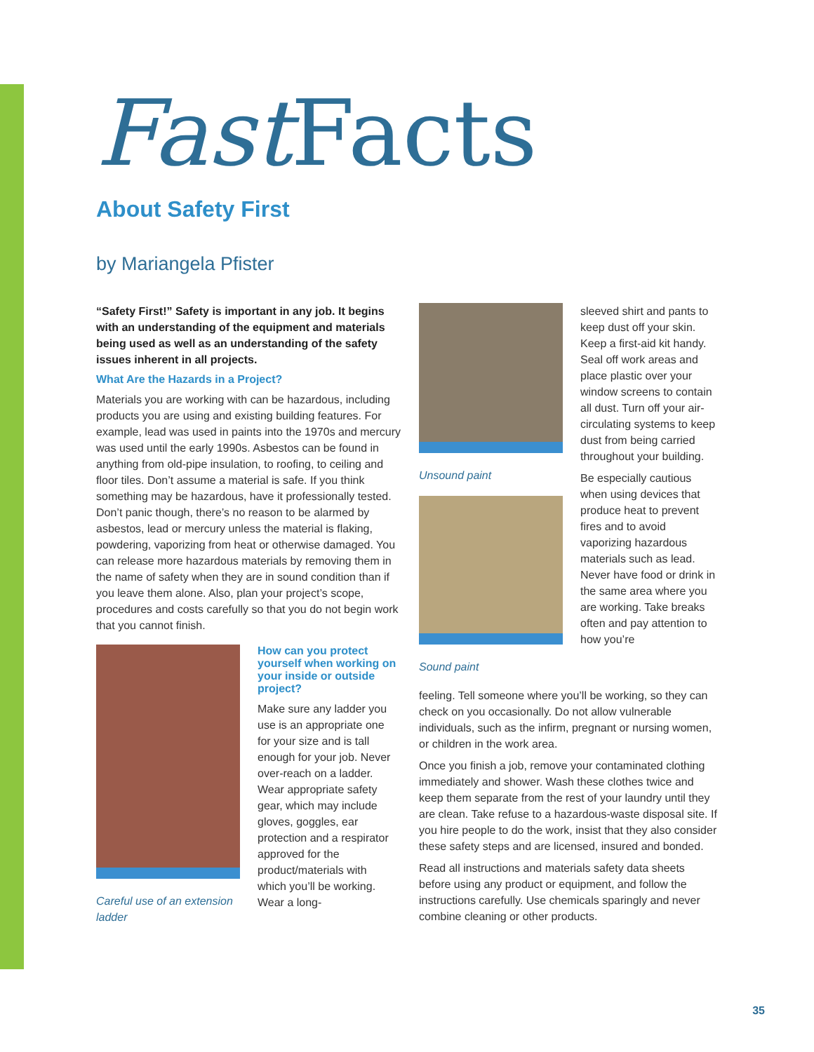Fast Facts
About Safety First
by Mariangela Pfister
“Safety First!” Safety is important in any job. It begins with an understanding of the equipment and materials being used as well as an understanding of the safety issues inherent in all projects.
What Are the Hazards in a Project?
Materials you are working with can be hazardous, including products you are using and existing building features. For example, lead was used in paints into the 1970s and mercury was used until the early 1990s. Asbestos can be found in anything from old-pipe insulation, to roofing, to ceiling and floor tiles. Don’t assume a material is safe. If you think something may be hazardous, have it professionally tested. Don’t panic though, there’s no reason to be alarmed by asbestos, lead or mercury unless the material is flaking, powdering, vaporizing from heat or otherwise damaged. You can release more hazardous materials by removing them in the name of safety when they are in sound condition than if you leave them alone. Also, plan your project’s scope, procedures and costs carefully so that you do not begin work that you cannot finish.
Careful use of an extension ladder
How can you protect yourself when working on your inside or outside project?
Make sure any ladder you use is an appropriate one for your size and is tall enough for your job. Never over-reach on a ladder. Wear appropriate safety gear, which may include gloves, goggles, ear protection and a respirator approved for the product/materials with which you’ll be working. Wear a long-
Unsound paint
Sound paint
sleeved shirt and pants to keep dust off your skin. Keep a first-aid kit handy. Seal off work areas and place plastic over your window screens to contain all dust. Turn off your air-circulating systems to keep dust from being carried throughout your building.
Be especially cautious when using devices that produce heat to prevent fires and to avoid vaporizing hazardous materials such as lead. Never have food or drink in the same area where you are working. Take breaks often and pay attention to how you’re
feeling. Tell someone where you’ll be working, so they can check on you occasionally. Do not allow vulnerable individuals, such as the infirm, pregnant or nursing women, or children in the work area.
Once you finish a job, remove your contaminated clothing immediately and shower. Wash these clothes twice and keep them separate from the rest of your laundry until they are clean. Take refuse to a hazardous-waste disposal site. If you hire people to do the work, insist that they also consider these safety steps and are licensed, insured and bonded.
Read all instructions and materials safety data sheets before using any product or equipment, and follow the instructions carefully. Use chemicals sparingly and never combine cleaning or other products.
35